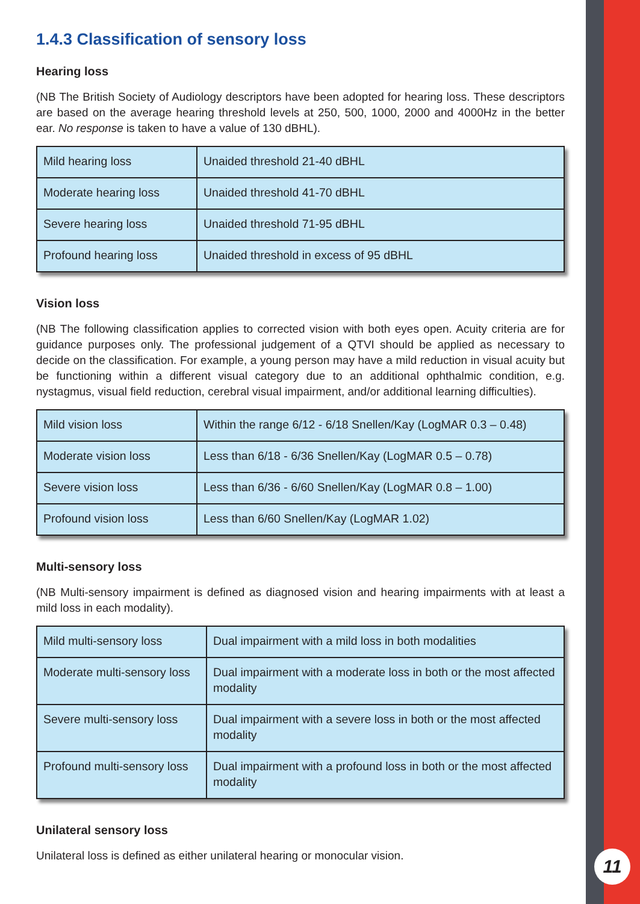1.4.3 Classification of sensory loss
Hearing loss
(NB The British Society of Audiology descriptors have been adopted for hearing loss. These descriptors are based on the average hearing threshold levels at 250, 500, 1000, 2000 and 4000Hz in the better ear. No response is taken to have a value of 130 dBHL).
| Mild hearing loss | Unaided threshold 21-40 dBHL |
| Moderate hearing loss | Unaided threshold 41-70 dBHL |
| Severe hearing loss | Unaided threshold 71-95 dBHL |
| Profound hearing loss | Unaided threshold in excess of 95 dBHL |
Vision loss
(NB The following classification applies to corrected vision with both eyes open. Acuity criteria are for guidance purposes only. The professional judgement of a QTVI should be applied as necessary to decide on the classification. For example, a young person may have a mild reduction in visual acuity but be functioning within a different visual category due to an additional ophthalmic condition, e.g. nystagmus, visual field reduction, cerebral visual impairment, and/or additional learning difficulties).
| Mild vision loss | Within the range 6/12 - 6/18 Snellen/Kay (LogMAR 0.3 – 0.48) |
| Moderate vision loss | Less than 6/18 - 6/36 Snellen/Kay (LogMAR 0.5 – 0.78) |
| Severe vision loss | Less than 6/36 - 6/60 Snellen/Kay (LogMAR 0.8 – 1.00) |
| Profound vision loss | Less than 6/60 Snellen/Kay (LogMAR 1.02) |
Multi-sensory loss
(NB Multi-sensory impairment is defined as diagnosed vision and hearing impairments with at least a mild loss in each modality).
| Mild multi-sensory loss | Dual impairment with a mild loss in both modalities |
| Moderate multi-sensory loss | Dual impairment with a moderate loss in both or the most affected modality |
| Severe multi-sensory loss | Dual impairment with a severe loss in both or the most affected modality |
| Profound multi-sensory loss | Dual impairment with a profound loss in both or the most affected modality |
Unilateral sensory loss
Unilateral loss is defined as either unilateral hearing or monocular vision.
11